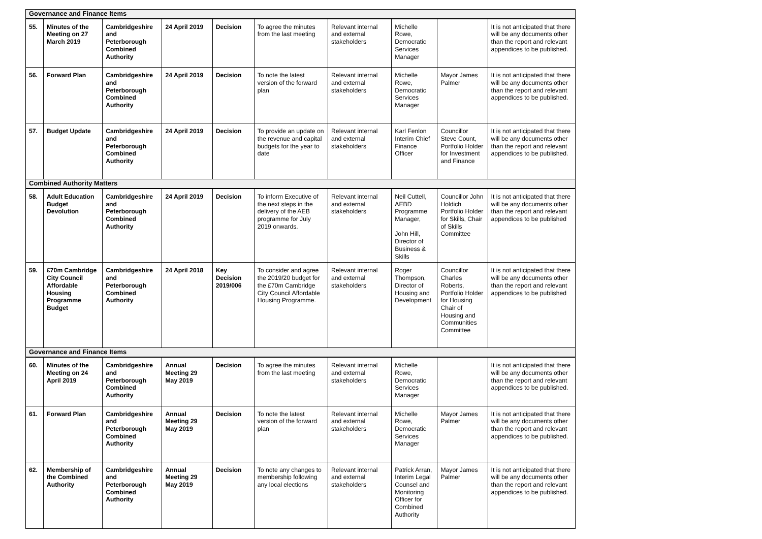| Governance and Finance Items | | | | | | | | | |
| 55. | Minutes of the Meeting on 27 March 2019 | Cambridgeshire and Peterborough Combined Authority | 24 April 2019 | Decision | To agree the minutes from the last meeting | Relevant internal and external stakeholders | Michelle Rowe, Democratic Services Manager | | It is not anticipated that there will be any documents other than the report and relevant appendices to be published. |
| 56. | Forward Plan | Cambridgeshire and Peterborough Combined Authority | 24 April 2019 | Decision | To note the latest version of the forward plan | Relevant internal and external stakeholders | Michelle Rowe, Democratic Services Manager | Mayor James Palmer | It is not anticipated that there will be any documents other than the report and relevant appendices to be published. |
| 57. | Budget Update | Cambridgeshire and Peterborough Combined Authority | 24 April 2019 | Decision | To provide an update on the revenue and capital budgets for the year to date | Relevant internal and external stakeholders | Karl Fenlon Interim Chief Finance Officer | Councillor Steve Count, Portfolio Holder for Investment and Finance | It is not anticipated that there will be any documents other than the report and relevant appendices to be published. |
| Combined Authority Matters | | | | | | | | | |
| 58. | Adult Education Budget Devolution | Cambridgeshire and Peterborough Combined Authority | 24 April 2019 | Decision | To inform Executive of the next steps in the delivery of the AEB programme for July 2019 onwards. | Relevant internal and external stakeholders | Neil Cuttell, AEBD Programme Manager, John Hill, Director of Business & Skills | Councillor John Holdich Portfolio Holder for Skills, Chair of Skills Committee | It is not anticipated that there will be any documents other than the report and relevant appendices to be published |
| 59. | £70m Cambridge City Council Affordable Housing Programme Budget | Cambridgeshire and Peterborough Combined Authority | 24 April 2018 | Key Decision 2019/006 | To consider and agree the 2019/20 budget for the £70m Cambridge City Council Affordable Housing Programme. | Relevant internal and external stakeholders | Roger Thompson, Director of Housing and Development | Councillor Charles Roberts, Portfolio Holder for Housing Chair of Housing and Communities Committee | It is not anticipated that there will be any documents other than the report and relevant appendices to be published |
| Governance and Finance Items | | | | | | | | | |
| 60. | Minutes of the Meeting on 24 April 2019 | Cambridgeshire and Peterborough Combined Authority | Annual Meeting 29 May 2019 | Decision | To agree the minutes from the last meeting | Relevant internal and external stakeholders | Michelle Rowe, Democratic Services Manager | | It is not anticipated that there will be any documents other than the report and relevant appendices to be published. |
| 61. | Forward Plan | Cambridgeshire and Peterborough Combined Authority | Annual Meeting 29 May 2019 | Decision | To note the latest version of the forward plan | Relevant internal and external stakeholders | Michelle Rowe, Democratic Services Manager | Mayor James Palmer | It is not anticipated that there will be any documents other than the report and relevant appendices to be published. |
| 62. | Membership of the Combined Authority | Cambridgeshire and Peterborough Combined Authority | Annual Meeting 29 May 2019 | Decision | To note any changes to membership following any local elections | Relevant internal and external stakeholders | Patrick Arran, Interim Legal Counsel and Monitoring Officer for Combined Authority | Mayor James Palmer | It is not anticipated that there will be any documents other than the report and relevant appendices to be published. |